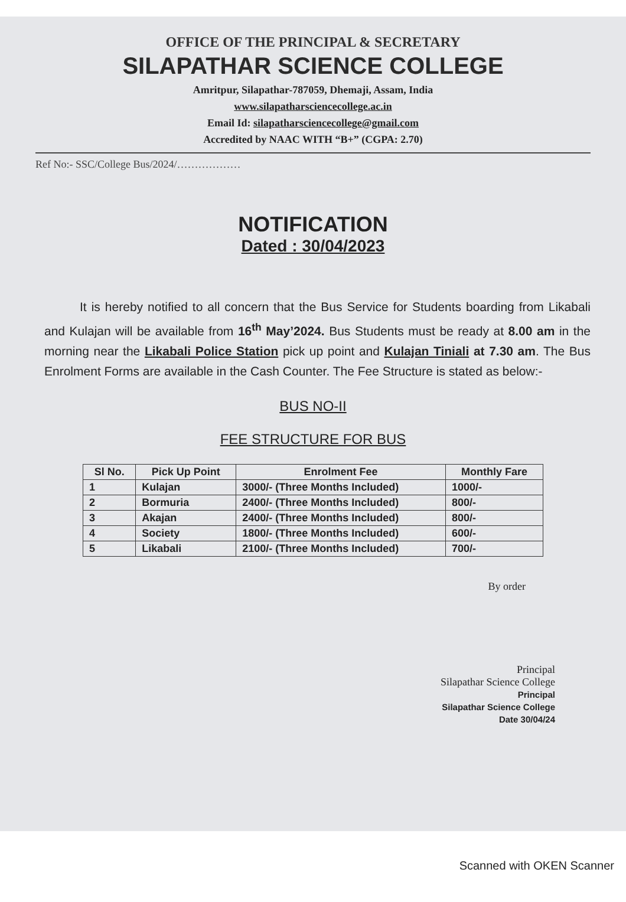OFFICE OF THE PRINCIPAL & SECRETARY
SILAPATHAR SCIENCE COLLEGE
Amritpur, Silapathar-787059, Dhemaji, Assam, India
www.silapatharsciencecollege.ac.in
Email Id: silapatharsciencecollege@gmail.com
Accredited by NAAC WITH “B+” (CGPA: 2.70)
Ref No:- SSC/College Bus/2024/………………
NOTIFICATION
Dated : 30/04/2023
It is hereby notified to all concern that the Bus Service for Students boarding from Likabali and Kulajan will be available from 16<sup>th</sup> May’2024. Bus Students must be ready at 8.00 am in the morning near the Likabali Police Station pick up point and Kulajan Tiniali at 7.30 am. The Bus Enrolment Forms are available in the Cash Counter. The Fee Structure is stated as below:-
BUS NO-II
FEE STRUCTURE FOR BUS
| Sl No. | Pick Up Point | Enrolment Fee | Monthly Fare |
| --- | --- | --- | --- |
| 1 | Kulajan | 3000/- (Three Months Included) | 1000/- |
| 2 | Bormuria | 2400/- (Three Months Included) | 800/- |
| 3 | Akajan | 2400/- (Three Months Included) | 800/- |
| 4 | Society | 1800/- (Three Months Included) | 600/- |
| 5 | Likabali | 2100/- (Three Months Included) | 700/- |
By order
Principal
Silapathar Science College
Principal
Silapathar Science College
Date 30/04/24
Scanned with OKEN Scanner